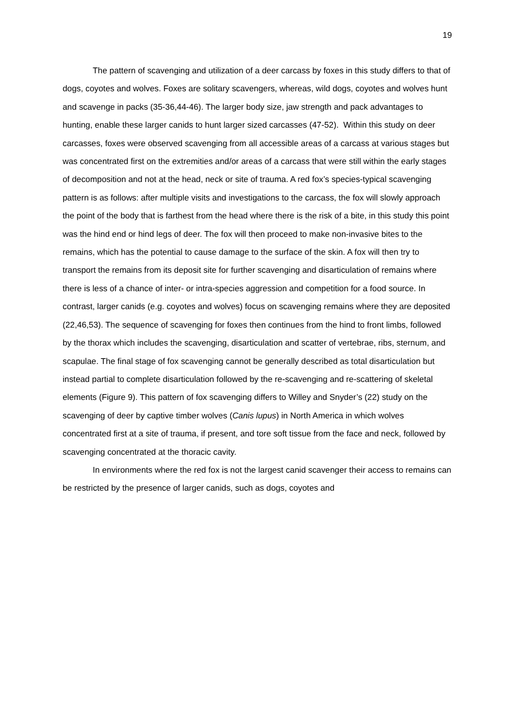19
The pattern of scavenging and utilization of a deer carcass by foxes in this study differs to that of dogs, coyotes and wolves. Foxes are solitary scavengers, whereas, wild dogs, coyotes and wolves hunt and scavenge in packs (35-36,44-46). The larger body size, jaw strength and pack advantages to hunting, enable these larger canids to hunt larger sized carcasses (47-52). Within this study on deer carcasses, foxes were observed scavenging from all accessible areas of a carcass at various stages but was concentrated first on the extremities and/or areas of a carcass that were still within the early stages of decomposition and not at the head, neck or site of trauma. A red fox’s species-typical scavenging pattern is as follows: after multiple visits and investigations to the carcass, the fox will slowly approach the point of the body that is farthest from the head where there is the risk of a bite, in this study this point was the hind end or hind legs of deer. The fox will then proceed to make non-invasive bites to the remains, which has the potential to cause damage to the surface of the skin. A fox will then try to transport the remains from its deposit site for further scavenging and disarticulation of remains where there is less of a chance of inter- or intra-species aggression and competition for a food source. In contrast, larger canids (e.g. coyotes and wolves) focus on scavenging remains where they are deposited (22,46,53). The sequence of scavenging for foxes then continues from the hind to front limbs, followed by the thorax which includes the scavenging, disarticulation and scatter of vertebrae, ribs, sternum, and scapulae. The final stage of fox scavenging cannot be generally described as total disarticulation but instead partial to complete disarticulation followed by the re-scavenging and re-scattering of skeletal elements (Figure 9). This pattern of fox scavenging differs to Willey and Snyder’s (22) study on the scavenging of deer by captive timber wolves (Canis lupus) in North America in which wolves concentrated first at a site of trauma, if present, and tore soft tissue from the face and neck, followed by scavenging concentrated at the thoracic cavity.
In environments where the red fox is not the largest canid scavenger their access to remains can be restricted by the presence of larger canids, such as dogs, coyotes and